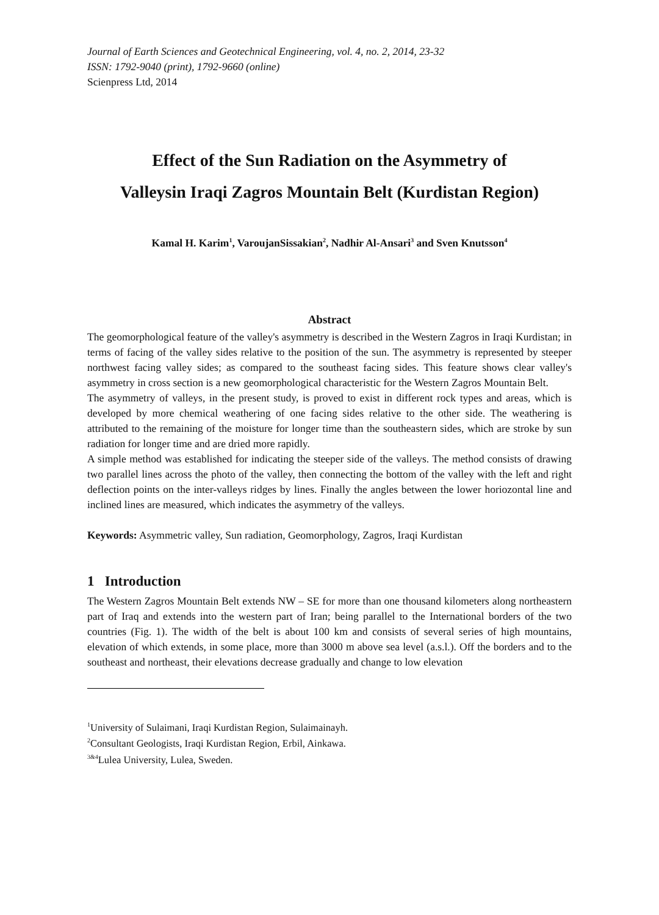Journal of Earth Sciences and Geotechnical Engineering, vol. 4, no. 2, 2014, 23-32
ISSN: 1792-9040 (print), 1792-9660 (online)
Scienpress Ltd, 2014
Effect of the Sun Radiation on the Asymmetry of
Valleysin Iraqi Zagros Mountain Belt (Kurdistan Region)
Kamal H. Karim<sup>1</sup>, VaroujanSissakian<sup>2</sup>, Nadhir Al-Ansari<sup>3</sup> and Sven Knutsson<sup>4</sup>
Abstract
The geomorphological feature of the valley's asymmetry is described in the Western Zagros in Iraqi Kurdistan; in terms of facing of the valley sides relative to the position of the sun. The asymmetry is represented by steeper northwest facing valley sides; as compared to the southeast facing sides. This feature shows clear valley's asymmetry in cross section is a new geomorphological characteristic for the Western Zagros Mountain Belt.
The asymmetry of valleys, in the present study, is proved to exist in different rock types and areas, which is developed by more chemical weathering of one facing sides relative to the other side. The weathering is attributed to the remaining of the moisture for longer time than the southeastern sides, which are stroke by sun radiation for longer time and are dried more rapidly.
A simple method was established for indicating the steeper side of the valleys. The method consists of drawing two parallel lines across the photo of the valley, then connecting the bottom of the valley with the left and right deflection points on the inter-valleys ridges by lines. Finally the angles between the lower horiozontal line and inclined lines are measured, which indicates the asymmetry of the valleys.
Keywords: Asymmetric valley, Sun radiation, Geomorphology, Zagros, Iraqi Kurdistan
1 Introduction
The Western Zagros Mountain Belt extends NW – SE for more than one thousand kilometers along northeastern part of Iraq and extends into the western part of Iran; being parallel to the International borders of the two countries (Fig. 1). The width of the belt is about 100 km and consists of several series of high mountains, elevation of which extends, in some place, more than 3000 m above sea level (a.s.l.). Off the borders and to the southeast and northeast, their elevations decrease gradually and change to low elevation
<sup>1</sup> University of Sulaimani, Iraqi Kurdistan Region, Sulaimainayh.
<sup>2</sup> Consultant Geologists, Iraqi Kurdistan Region, Erbil, Ainkawa.
<sup>3&4</sup>Lulea University, Lulea, Sweden.